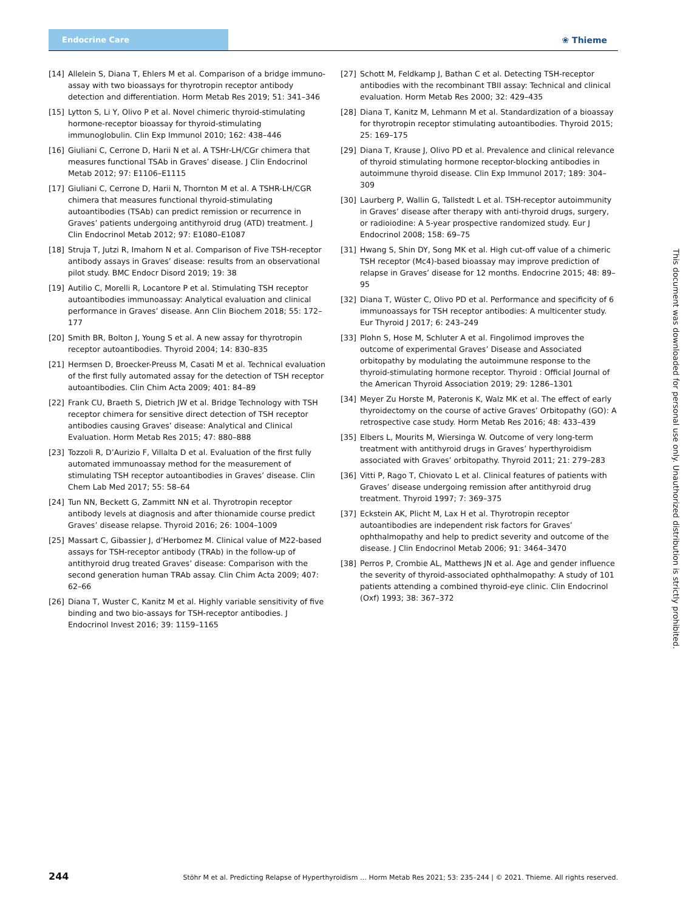Endocrine Care
❀ Thieme
[14] Allelein S, Diana T, Ehlers M et al. Comparison of a bridge immuno­assay with two bioassays for thyrotropin receptor antibody detection and differentiation. Horm Metab Res 2019; 51: 341–346
[15] Lytton S, Li Y, Olivo P et al. Novel chimeric thyroid-stimulating hormone-receptor bioassay for thyroid-stimulating immunoglobulin. Clin Exp Immunol 2010; 162: 438–446
[16] Giuliani C, Cerrone D, Harii N et al. A TSHr-LH/CGr chimera that measures functional TSAb in Graves’ disease. J Clin Endocrinol Metab 2012; 97: E1106–E1115
[17] Giuliani C, Cerrone D, Harii N, Thornton M et al. A TSHR-LH/CGR chimera that measures functional thyroid-stimulating autoantibodies (TSAb) can predict remission or recurrence in Graves’ patients undergoing antithyroid drug (ATD) treatment. J Clin Endocrinol Metab 2012; 97: E1080–E1087
[18] Struja T, Jutzi R, Imahorn N et al. Comparison of Five TSH-receptor antibody assays in Graves’ disease: results from an observational pilot study. BMC Endocr Disord 2019; 19: 38
[19] Autilio C, Morelli R, Locantore P et al. Stimulating TSH receptor autoantibodies immunoassay: Analytical evaluation and clinical performance in Graves’ disease. Ann Clin Biochem 2018; 55: 172–177
[20] Smith BR, Bolton J, Young S et al. A new assay for thyrotropin receptor autoantibodies. Thyroid 2004; 14: 830–835
[21] Hermsen D, Broecker-Preuss M, Casati M et al. Technical evaluation of the first fully automated assay for the detection of TSH receptor autoantibodies. Clin Chim Acta 2009; 401: 84–89
[22] Frank CU, Braeth S, Dietrich JW et al. Bridge Technology with TSH receptor chimera for sensitive direct detection of TSH receptor antibodies causing Graves’ disease: Analytical and Clinical Evaluation. Horm Metab Res 2015; 47: 880–888
[23] Tozzoli R, D’Aurizio F, Villalta D et al. Evaluation of the first fully automated immunoassay method for the measurement of stimulating TSH receptor autoantibodies in Graves’ disease. Clin Chem Lab Med 2017; 55: 58–64
[24] Tun NN, Beckett G, Zammitt NN et al. Thyrotropin receptor antibody levels at diagnosis and after thionamide course predict Graves’ disease relapse. Thyroid 2016; 26: 1004–1009
[25] Massart C, Gibassier J, d’Herbomez M. Clinical value of M22-based assays for TSH-receptor antibody (TRAb) in the follow-up of antithyroid drug treated Graves’ disease: Comparison with the second generation human TRAb assay. Clin Chim Acta 2009; 407: 62–66
[26] Diana T, Wuster C, Kanitz M et al. Highly variable sensitivity of five binding and two bio-assays for TSH-receptor antibodies. J Endocrinol Invest 2016; 39: 1159–1165
[27] Schott M, Feldkamp J, Bathan C et al. Detecting TSH-receptor antibodies with the recombinant TBII assay: Technical and clinical evaluation. Horm Metab Res 2000; 32: 429–435
[28] Diana T, Kanitz M, Lehmann M et al. Standardization of a bioassay for thyrotropin receptor stimulating autoantibodies. Thyroid 2015; 25: 169–175
[29] Diana T, Krause J, Olivo PD et al. Prevalence and clinical relevance of thyroid stimulating hormone receptor-blocking antibodies in autoimmune thyroid disease. Clin Exp Immunol 2017; 189: 304–309
[30] Laurberg P, Wallin G, Tallstedt L et al. TSH-receptor autoimmunity in Graves’ disease after therapy with anti-thyroid drugs, surgery, or radioiodine: A 5-year prospective randomized study. Eur J Endocrinol 2008; 158: 69–75
[31] Hwang S, Shin DY, Song MK et al. High cut-off value of a chimeric TSH receptor (Mc4)-based bioassay may improve prediction of relapse in Graves’ disease for 12 months. Endocrine 2015; 48: 89–95
[32] Diana T, Wüster C, Olivo PD et al. Performance and specificity of 6 immunoassays for TSH receptor antibodies: A multicenter study. Eur Thyroid J 2017; 6: 243–249
[33] Plohn S, Hose M, Schluter A et al. Fingolimod improves the outcome of experimental Graves’ Disease and Associated orbitopathy by modulating the autoimmune response to the thyroid-stimulating hormone receptor. Thyroid : Official Journal of the American Thyroid Association 2019; 29: 1286–1301
[34] Meyer Zu Horste M, Pateronis K, Walz MK et al. The effect of early thyroidectomy on the course of active Graves’ Orbitopathy (GO): A retrospective case study. Horm Metab Res 2016; 48: 433–439
[35] Elbers L, Mourits M, Wiersinga W. Outcome of very long-term treatment with antithyroid drugs in Graves’ hyperthyroidism associated with Graves’ orbitopathy. Thyroid 2011; 21: 279–283
[36] Vitti P, Rago T, Chiovato L et al. Clinical features of patients with Graves’ disease undergoing remission after antithyroid drug treatment. Thyroid 1997; 7: 369–375
[37] Eckstein AK, Plicht M, Lax H et al. Thyrotropin receptor autoantibodies are independent risk factors for Graves’ ophthalmopathy and help to predict severity and outcome of the disease. J Clin Endocrinol Metab 2006; 91: 3464–3470
[38] Perros P, Crombie AL, Matthews JN et al. Age and gender influence the severity of thyroid-associated ophthalmopathy: A study of 101 patients attending a combined thyroid-eye clinic. Clin Endocrinol (Oxf) 1993; 38: 367–372
This document was downloaded for personal use only. Unauthorized distribution is strictly prohibited.
244 Stöhr M et al. Predicting Relapse of Hyperthyroidism … Horm Metab Res 2021; 53: 235–244 | © 2021. Thieme. All rights reserved.